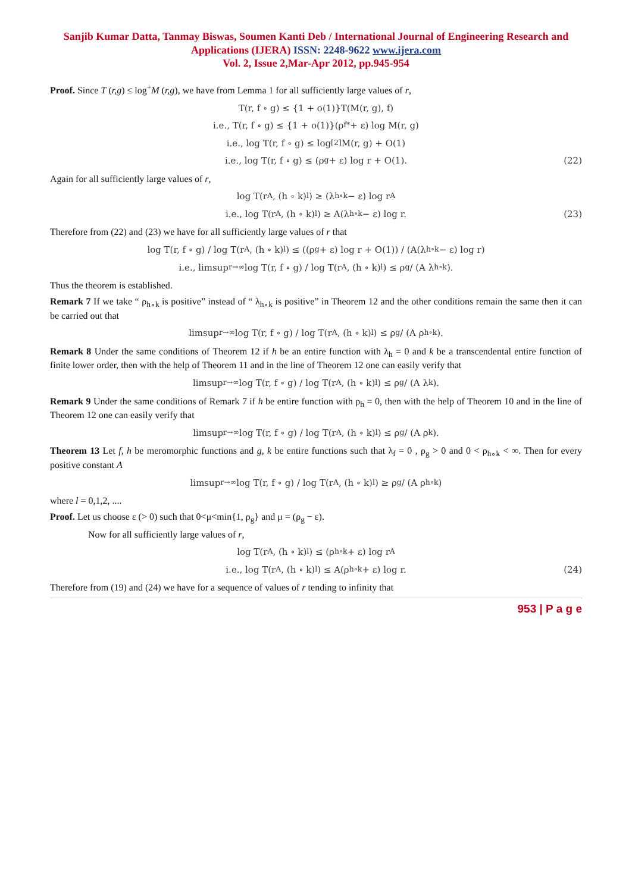Sanjib Kumar Datta, Tanmay Biswas, Soumen Kanti Deb / International Journal of Engineering Research and Applications (IJERA) ISSN: 2248-9622 www.ijera.com
Vol. 2, Issue 2,Mar-Apr 2012, pp.945-954
Proof. Since T (r,g) ≤ log<sup>+</sup>M (r,g), we have from Lemma 1 for all sufficiently large values of r,
T(r, f ∘ g) ≤ {1 + o(1)}T(M(r, g), f)
i.e., T(r, f ∘ g) ≤ {1 + o(1)}(ρ<sub>f</sub><sup>*</sup> + ε) log M(r, g)
i.e., log T(r, f ∘ g) ≤ log<sup>[2]</sup>M(r, g) + O(1)
i.e., log T(r, f ∘ g) ≤ (ρ<sub>g</sub> + ε) log r + O(1). (22)
Again for all sufficiently large values of r,
log T(r<sup>A</sup>, (h ∘ k)<sup>l</sup>) ≥ (λ<sub>h∘k</sub> − ε) log r<sup>A</sup>
i.e., log T(r<sup>A</sup>, (h ∘ k)<sup>l</sup>) ≥ A(λ<sub>h∘k</sub> − ε) log r. (23)
Therefore from (22) and (23) we have for all sufficiently large values of r that
log T(r, f ∘ g) / log T(r<sup>A</sup>, (h ∘ k)<sup>l</sup>) ≤ ((ρ<sub>g</sub> + ε) log r + O(1)) / (A(λ<sub>h∘k</sub> − ε) log r)
i.e., limsup<sub>r→∞</sub> log T(r, f ∘ g) / log T(r<sup>A</sup>, (h ∘ k)<sup>l</sup>) ≤ ρ<sub>g</sub> / (A λ<sub>h∘k</sub>).
Thus the theorem is established.
Remark 7 If we take “ ρ<sub>h∘k</sub> is positive” instead of “ λ<sub>h∘k</sub> is positive” in Theorem 12 and the other conditions remain the same then it can be carried out that
limsup<sub>r→∞</sub> log T(r, f ∘ g) / log T(r<sup>A</sup>, (h ∘ k)<sup>l</sup>) ≤ ρ<sub>g</sub> / (A ρ<sub>h∘k</sub>).
Remark 8 Under the same conditions of Theorem 12 if h be an entire function with λ<sub>h</sub> = 0 and k be a transcendental entire function of finite lower order, then with the help of Theorem 11 and in the line of Theorem 12 one can easily verify that
limsup<sub>r→∞</sub> log T(r, f ∘ g) / log T(r<sup>A</sup>, (h ∘ k)<sup>l</sup>) ≤ ρ<sub>g</sub> / (A λ<sub>k</sub>).
Remark 9 Under the same conditions of Remark 7 if h be entire function with ρ<sub>h</sub> = 0, then with the help of Theorem 10 and in the line of Theorem 12 one can easily verify that
limsup<sub>r→∞</sub> log T(r, f ∘ g) / log T(r<sup>A</sup>, (h ∘ k)<sup>l</sup>) ≤ ρ<sub>g</sub> / (A ρ<sub>k</sub>).
Theorem 13 Let f, h be meromorphic functions and g, k be entire functions such that λ<sub>f</sub> = 0 , ρ<sub>g</sub> > 0 and 0 < ρ<sub>h∘k</sub> < ∞. Then for every positive constant A
limsup<sub>r→∞</sub> log T(r, f ∘ g) / log T(r<sup>A</sup>, (h ∘ k)<sup>l</sup>) ≥ ρ<sub>g</sub> / (A ρ<sub>h∘k</sub>)
where l = 0,1,2, ....
Proof. Let us choose ε (> 0) such that 0<μ<min{1, ρ<sub>g</sub>} and μ = (ρ<sub>g</sub> − ε).
Now for all sufficiently large values of r,
log T(r<sup>A</sup>, (h ∘ k)<sup>l</sup>) ≤ (ρ<sub>h∘k</sub> + ε) log r<sup>A</sup>
i.e., log T(r<sup>A</sup>, (h ∘ k)<sup>l</sup>) ≤ A(ρ<sub>h∘k</sub> + ε) log r. (24)
Therefore from (19) and (24) we have for a sequence of values of r tending to infinity that
953 | P a g e